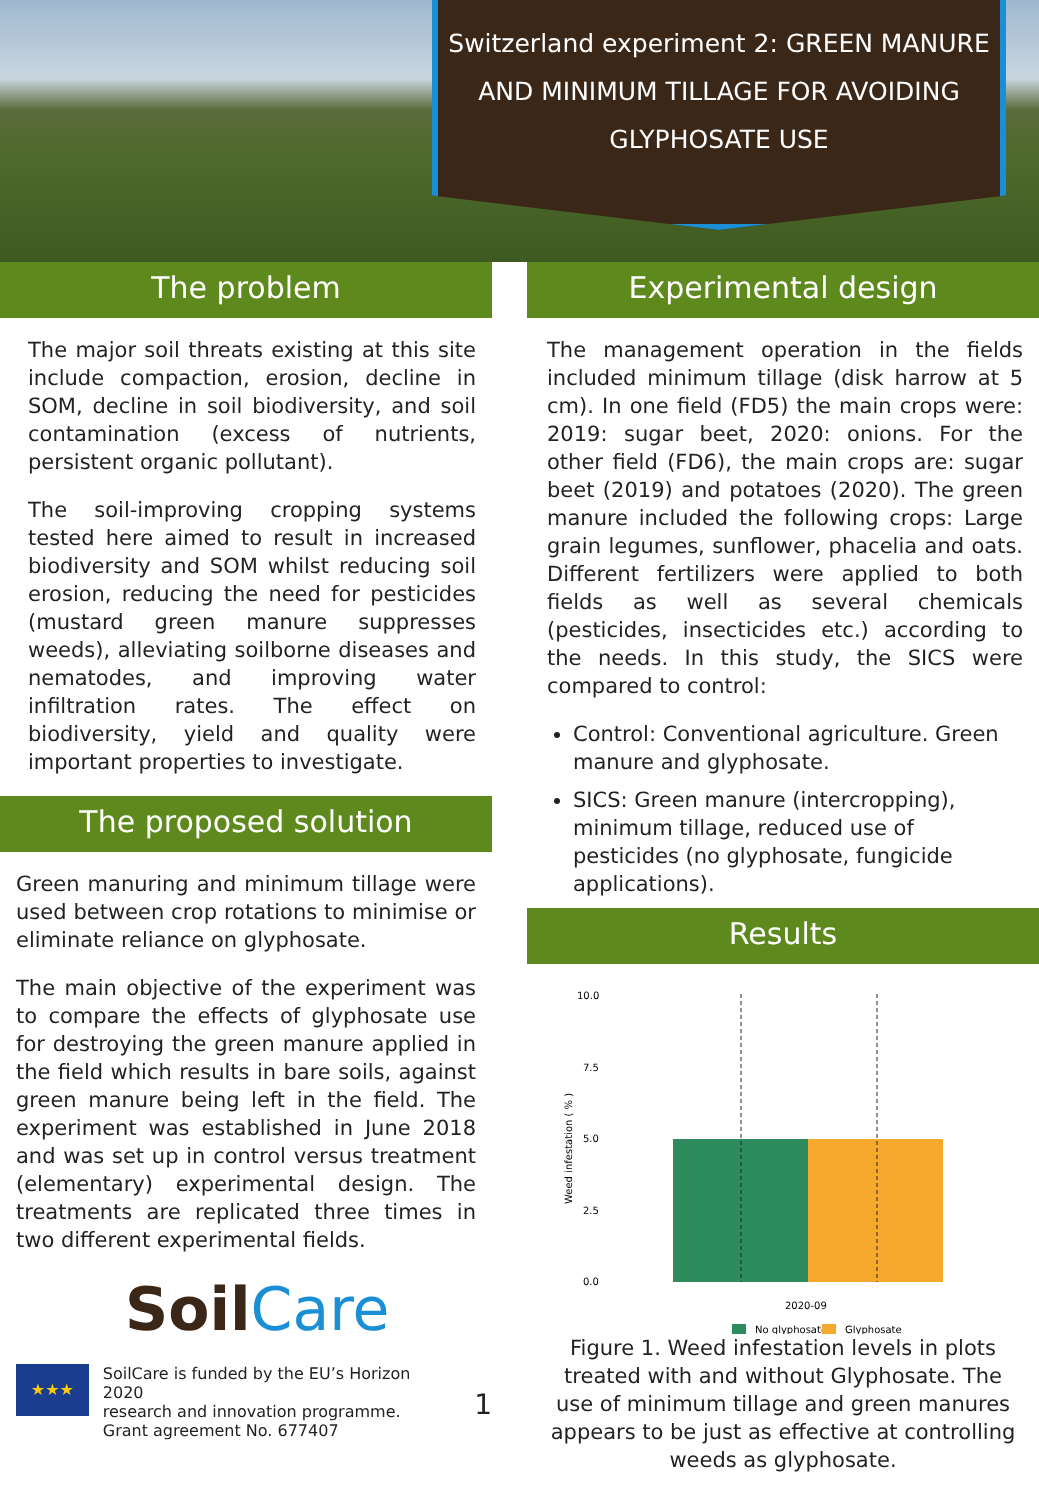Switzerland experiment 2: GREEN MANURE AND MINIMUM TILLAGE FOR AVOIDING GLYPHOSATE USE
The problem
The major soil threats existing at this site include compaction, erosion, decline in SOM, decline in soil biodiversity, and soil contamination (excess of nutrients, persistent organic pollutant).
The soil-improving cropping systems tested here aimed to result in increased biodiversity and SOM whilst reducing soil erosion, reducing the need for pesticides (mustard green manure suppresses weeds), alleviating soilborne diseases and nematodes, and improving water infiltration rates. The effect on biodiversity, yield and quality were important properties to investigate.
The proposed solution
Green manuring and minimum tillage were used between crop rotations to minimise or eliminate reliance on glyphosate.
The main objective of the experiment was to compare the effects of glyphosate use for destroying the green manure applied in the field which results in bare soils, against green manure being left in the field. The experiment was established in June 2018 and was set up in control versus treatment (elementary) experimental design. The treatments are replicated three times in two different experimental fields.
SoilCare
★★★
SoilCare is funded by the EU’s Horizon 2020
research and innovation programme.
Grant agreement No. 677407
1
Experimental design
The management operation in the fields included minimum tillage (disk harrow at 5 cm). In one field (FD5) the main crops were: 2019: sugar beet, 2020: onions. For the other field (FD6), the main crops are: sugar beet (2019) and potatoes (2020). The green manure included the following crops: Large grain legumes, sunflower, phacelia and oats. Different fertilizers were applied to both fields as well as several chemicals (pesticides, insecticides etc.) according to the needs. In this study, the SICS were compared to control:
Control: Conventional agriculture. Green manure and glyphosate.
SICS: Green manure (intercropping), minimum tillage, reduced use of pesticides (no glyphosate, fungicide applications).
Results
10.0
7.5
5.0
2.5
0.0
Weed infestation ( % )
2020-09
No glyphosate
Glyphosate
Figure 1. Weed infestation levels in plots treated with and without Glyphosate. The use of minimum tillage and green manures appears to be just as effective at controlling weeds as glyphosate.